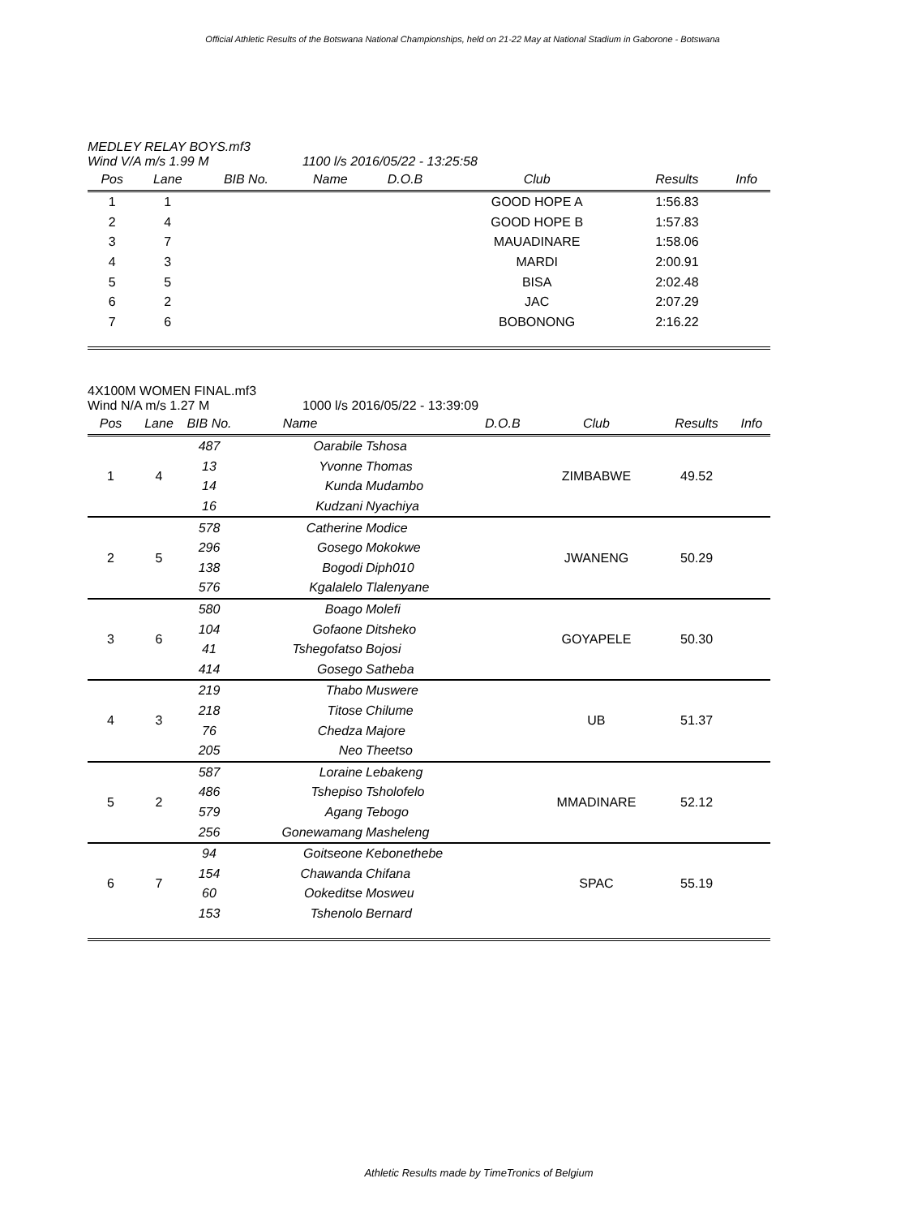Official Athletic Results of the Botswana National Championships, held on 21-22 May at National Stadium in Gaborone - Botswana
MEDLEY RELAY BOYS.mf3
Wind V/A m/s 1.99 M 1100 l/s 2016/05/22 - 13:25:58
| Pos | Lane | BIB No. | Name | | D.O.B | Club | Results | Info |
| --- | --- | --- | --- | --- | --- | --- | --- | --- |
| 1 | 1 | | | | | GOOD HOPE A | 1:56.83 | |
| 2 | 4 | | | | | GOOD HOPE B | 1:57.83 | |
| 3 | 7 | | | | | MAUADINARE | 1:58.06 | |
| 4 | 3 | | | | | MARDI | 2:00.91 | |
| 5 | 5 | | | | | BISA | 2:02.48 | |
| 6 | 2 | | | | | JAC | 2:07.29 | |
| 7 | 6 | | | | | BOBONONG | 2:16.22 | |
4X100M WOMEN FINAL.mf3
Wind N/A m/s 1.27 M 1000 l/s 2016/05/22 - 13:39:09
| Pos | Lane | BIB No. | Name | | D.O.B | Club | Results | Info |
| --- | --- | --- | --- | --- | --- | --- | --- | --- |
| 1 | 4 | 487 | Oarabile | Tshosa | | ZIMBABWE | 49.52 | |
| | | 13 | Yvonne | Thomas | | | | |
| | | 14 | Kunda | Mudambo | | | | |
| | | 16 | Kudzani | Nyachiya | | | | |
| 2 | 5 | 578 | Catherine | Modice | | JWANENG | 50.29 | |
| | | 296 | Gosego | Mokokwe | | | | |
| | | 138 | Bogodi | Diph010 | | | | |
| | | 576 | Kgalalelo | Tlalenyane | | | | |
| 3 | 6 | 580 | Boago | Molefi | | GOYAPELE | 50.30 | |
| | | 104 | Gofaone | Ditsheko | | | | |
| | | 41 | Tshegofatso | Bojosi | | | | |
| | | 414 | Gosego | Satheba | | | | |
| 4 | 3 | 219 | Thabo | Muswere | | UB | 51.37 | |
| | | 218 | Titose | Chilume | | | | |
| | | 76 | Chedza | Majore | | | | |
| | | 205 | Neo | Theetso | | | | |
| 5 | 2 | 587 | Loraine | Lebakeng | | MMADINARE | 52.12 | |
| | | 486 | Tshepiso | Tsholofelo | | | | |
| | | 579 | Agang | Tebogo | | | | |
| | | 256 | Gonewamang | Masheleng | | | | |
| 6 | 7 | 94 | Goitseone | Kebonethebe | | SPAC | 55.19 | |
| | | 154 | Chawanda | Chifana | | | | |
| | | 60 | Ookeditse | Mosweu | | | | |
| | | 153 | Tshenolo | Bernard | | | | |
Athletic Results made by TimeTronics of Belgium